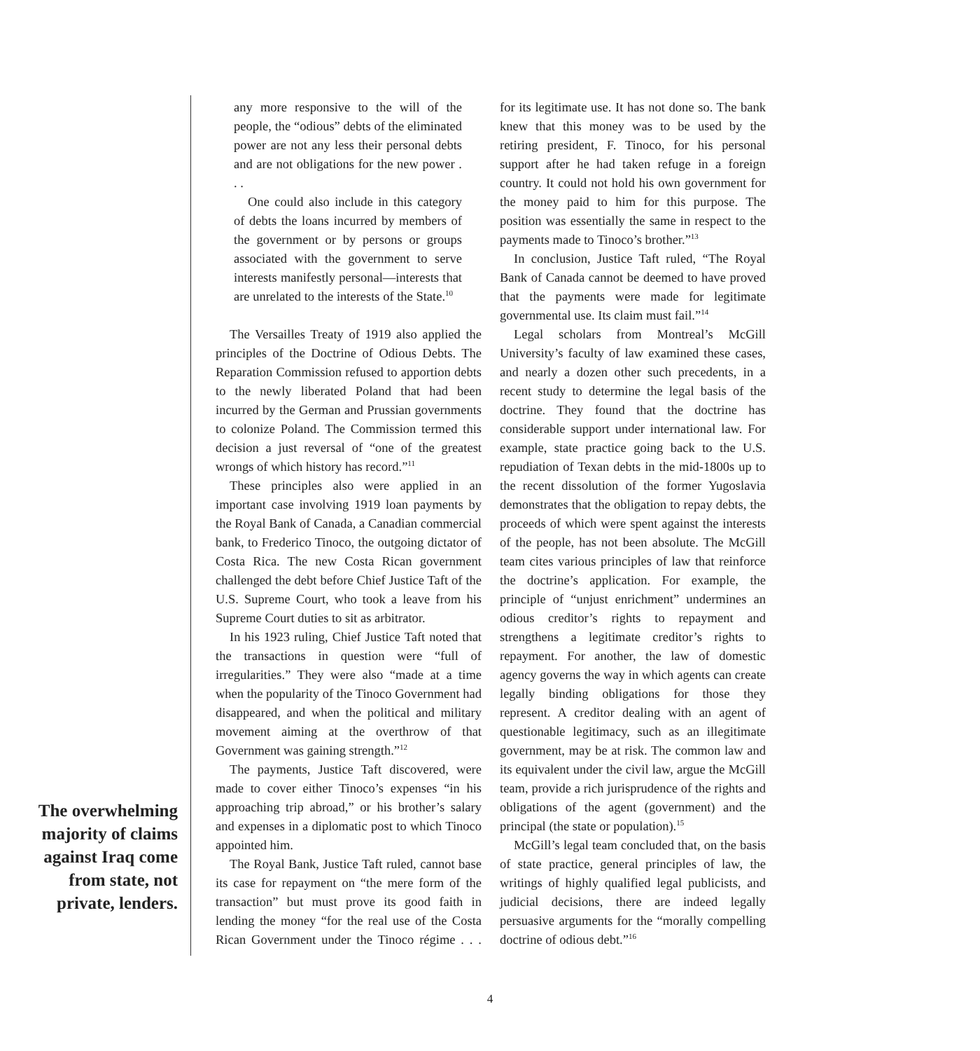The overwhelming majority of claims against Iraq come from state, not private, lenders.
any more responsive to the will of the people, the “odious” debts of the eliminated power are not any less their personal debts and are not obligations for the new power . . .
One could also include in this category of debts the loans incurred by members of the government or by persons or groups associated with the government to serve interests manifestly personal—interests that are unrelated to the interests of the State.<sup>10</sup>
The Versailles Treaty of 1919 also applied the principles of the Doctrine of Odious Debts. The Reparation Commission refused to apportion debts to the newly liberated Poland that had been incurred by the German and Prussian governments to colonize Poland. The Commission termed this decision a just reversal of “one of the greatest wrongs of which history has record.”<sup>11</sup>
These principles also were applied in an important case involving 1919 loan payments by the Royal Bank of Canada, a Canadian commercial bank, to Frederico Tinoco, the outgoing dictator of Costa Rica. The new Costa Rican government challenged the debt before Chief Justice Taft of the U.S. Supreme Court, who took a leave from his Supreme Court duties to sit as arbitrator.
In his 1923 ruling, Chief Justice Taft noted that the transactions in question were “full of irregularities.” They were also “made at a time when the popularity of the Tinoco Government had disappeared, and when the political and military movement aiming at the overthrow of that Government was gaining strength.”<sup>12</sup>
The payments, Justice Taft discovered, were made to cover either Tinoco’s expenses “in his approaching trip abroad,” or his brother’s salary and expenses in a diplomatic post to which Tinoco appointed him.
The Royal Bank, Justice Taft ruled, cannot base its case for repayment on “the mere form of the transaction” but must prove its good faith in lending the money “for the real use of the Costa Rican Government under the Tinoco régime . . . for its legitimate use. It has not done so. The bank knew that this money was to be used by the retiring president, F. Tinoco, for his personal support after he had taken refuge in a foreign country. It could not hold his own government for the money paid to him for this purpose. The position was essentially the same in respect to the payments made to Tinoco’s brother.”<sup>13</sup>
In conclusion, Justice Taft ruled, “The Royal Bank of Canada cannot be deemed to have proved that the payments were made for legitimate governmental use. Its claim must fail.”<sup>14</sup>
Legal scholars from Montreal’s McGill University’s faculty of law examined these cases, and nearly a dozen other such precedents, in a recent study to determine the legal basis of the doctrine. They found that the doctrine has considerable support under international law. For example, state practice going back to the U.S. repudiation of Texan debts in the mid-1800s up to the recent dissolution of the former Yugoslavia demonstrates that the obligation to repay debts, the proceeds of which were spent against the interests of the people, has not been absolute. The McGill team cites various principles of law that reinforce the doctrine’s application. For example, the principle of “unjust enrichment” undermines an odious creditor’s rights to repayment and strengthens a legitimate creditor’s rights to repayment. For another, the law of domestic agency governs the way in which agents can create legally binding obligations for those they represent. A creditor dealing with an agent of questionable legitimacy, such as an illegitimate government, may be at risk. The common law and its equivalent under the civil law, argue the McGill team, provide a rich jurisprudence of the rights and obligations of the agent (government) and the principal (the state or population).<sup>15</sup>
McGill’s legal team concluded that, on the basis of state practice, general principles of law, the writings of highly qualified legal publicists, and judicial decisions, there are indeed legally persuasive arguments for the “morally compelling doctrine of odious debt.”<sup>16</sup>
4